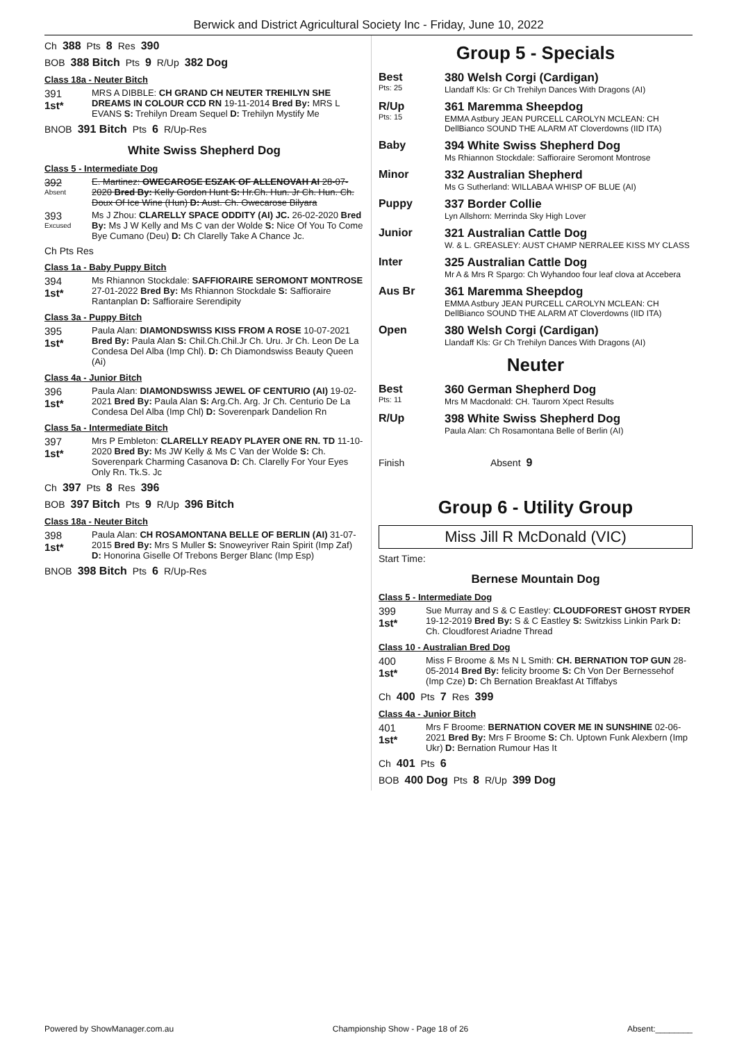Berwick and District Agricultural Society Inc - Friday, June 10, 2022
Ch 388 Pts 8 Res 390
BOB 388 Bitch Pts 9 R/Up 382 Dog
Class 18a - Neuter Bitch
391
1st*
MRS A DIBBLE: CH GRAND CH NEUTER TREHILYN SHE DREAMS IN COLOUR CCD RN 19-11-2014 Bred By: MRS L EVANS S: Trehilyn Dream Sequel D: Trehilyn Mystify Me
BNOB 391 Bitch Pts 6 R/Up-Res
White Swiss Shepherd Dog
Class 5 - Intermediate Dog
392
Absent
E. Martinez: OWECAROSE ESZAK OF ALLENOVAH AI 28-07-2020 Bred By: Kelly Gordon Hunt S: Hr.Ch. Hun. Jr Ch. Hun. Ch. Doux Of Ice Wine (Hun) D: Aust. Ch. Owecarose Bilyara
393
Excused
Ms J Zhou: CLARELLY SPACE ODDITY (AI) JC. 26-02-2020 Bred By: Ms J W Kelly and Ms C van der Wolde S: Nice Of You To Come Bye Cumano (Deu) D: Ch Clarelly Take A Chance Jc.
Ch Pts Res
Class 1a - Baby Puppy Bitch
394
1st*
Ms Rhiannon Stockdale: SAFFIORAIRE SEROMONT MONTROSE 27-01-2022 Bred By: Ms Rhiannon Stockdale S: Saffioraire Rantanplan D: Saffioraire Serendipity
Class 3a - Puppy Bitch
395
1st*
Paula Alan: DIAMONDSWISS KISS FROM A ROSE 10-07-2021 Bred By: Paula Alan S: Chil.Ch.Chil.Jr Ch. Uru. Jr Ch. Leon De La Condesa Del Alba (Imp Chl). D: Ch Diamondswiss Beauty Queen (Ai)
Class 4a - Junior Bitch
396
1st*
Paula Alan: DIAMONDSWISS JEWEL OF CENTURIO (AI) 19-02-2021 Bred By: Paula Alan S: Arg.Ch. Arg. Jr Ch. Centurio De La Condesa Del Alba (Imp Chl) D: Soverenpark Dandelion Rn
Class 5a - Intermediate Bitch
397
1st*
Mrs P Embleton: CLARELLY READY PLAYER ONE RN. TD 11-10-2020 Bred By: Ms JW Kelly & Ms C Van der Wolde S: Ch. Soverenpark Charming Casanova D: Ch. Clarelly For Your Eyes Only Rn. Tk.S. Jc
Ch 397 Pts 8 Res 396
BOB 397 Bitch Pts 9 R/Up 396 Bitch
Class 18a - Neuter Bitch
398
1st*
Paula Alan: CH ROSAMONTANA BELLE OF BERLIN (AI) 31-07-2015 Bred By: Mrs S Muller S: Snoweyriver Rain Spirit (Imp Zaf) D: Honorina Giselle Of Trebons Berger Blanc (Imp Esp)
BNOB 398 Bitch Pts 6 R/Up-Res
Group 5 - Specials
Best
Pts: 25
380 Welsh Corgi (Cardigan)
Llandaff Kls: Gr Ch Trehilyn Dances With Dragons (AI)
R/Up
Pts: 15
361 Maremma Sheepdog
EMMA Astbury JEAN PURCELL CAROLYN MCLEAN: CH DellBianco SOUND THE ALARM AT Cloverdowns (IID ITA)
Baby 394 White Swiss Shepherd Dog
Ms Rhiannon Stockdale: Saffioraire Seromont Montrose
Minor 332 Australian Shepherd
Ms G Sutherland: WILLABAA WHISP OF BLUE (AI)
Puppy 337 Border Collie
Lyn Allshorn: Merrinda Sky High Lover
Junior 321 Australian Cattle Dog
W. & L. GREASLEY: AUST CHAMP NERRALEE KISS MY CLASS
Inter 325 Australian Cattle Dog
Mr A & Mrs R Spargo: Ch Wyhandoo four leaf clova at Accebera
Aus Br 361 Maremma Sheepdog
EMMA Astbury JEAN PURCELL CAROLYN MCLEAN: CH DellBianco SOUND THE ALARM AT Cloverdowns (IID ITA)
Open 380 Welsh Corgi (Cardigan)
Llandaff Kls: Gr Ch Trehilyn Dances With Dragons (AI)
Neuter
Best
Pts: 11
360 German Shepherd Dog
Mrs M Macdonald: CH. Taurorn Xpect Results
R/Up 398 White Swiss Shepherd Dog
Paula Alan: Ch Rosamontana Belle of Berlin (AI)
Finish Absent 9
Group 6 - Utility Group
Miss Jill R McDonald (VIC)
Start Time:
Bernese Mountain Dog
Class 5 - Intermediate Dog
399
1st*
Sue Murray and S & C Eastley: CLOUDFOREST GHOST RYDER 19-12-2019 Bred By: S & C Eastley S: Switzkiss Linkin Park D: Ch. Cloudforest Ariadne Thread
Class 10 - Australian Bred Dog
400
1st*
Miss F Broome & Ms N L Smith: CH. BERNATION TOP GUN 28-05-2014 Bred By: felicity broome S: Ch Von Der Bernessehof (Imp Cze) D: Ch Bernation Breakfast At Tiffabys
Ch 400 Pts 7 Res 399
Class 4a - Junior Bitch
401
1st*
Mrs F Broome: BERNATION COVER ME IN SUNSHINE 02-06-2021 Bred By: Mrs F Broome S: Ch. Uptown Funk Alexbern (Imp Ukr) D: Bernation Rumour Has It
Ch 401 Pts 6
BOB 400 Dog Pts 8 R/Up 399 Dog
Powered by ShowManager.com.au Championship Show - Page 18 of 26 Absent:________